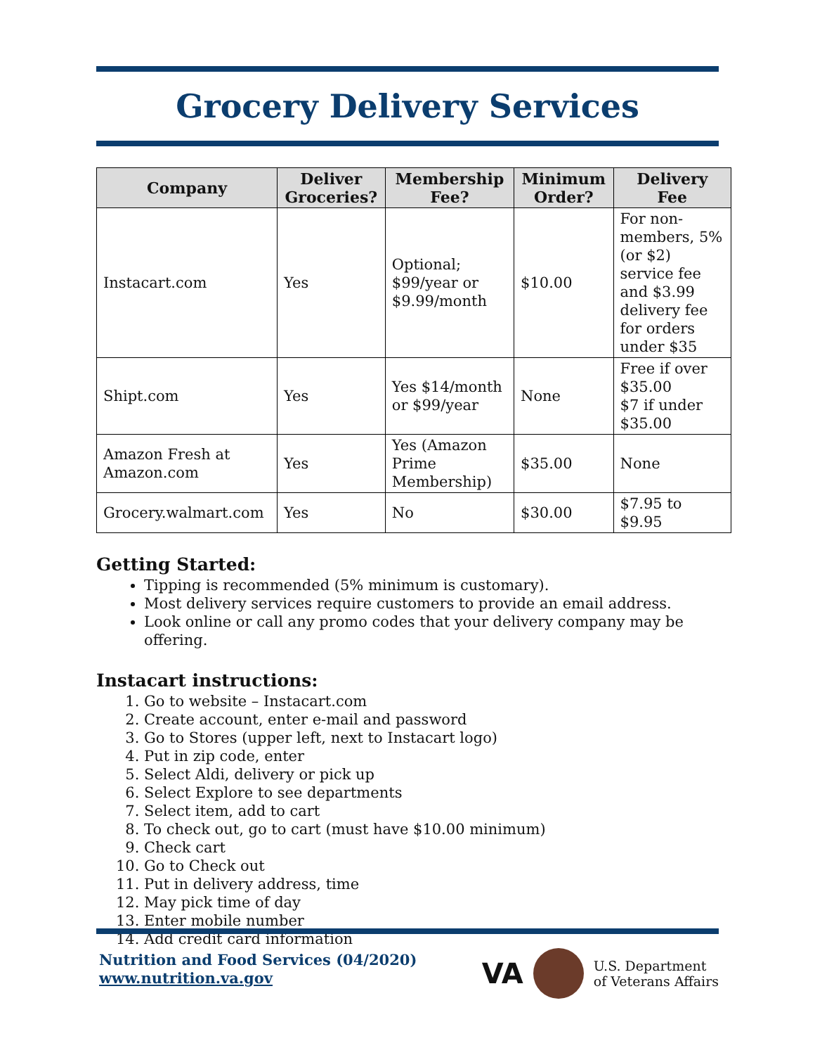Grocery Delivery Services
| Company | Deliver Groceries? | Membership Fee? | Minimum Order? | Delivery Fee |
| --- | --- | --- | --- | --- |
| Instacart.com | Yes | Optional; $99/year or $9.99/month | $10.00 | For non-members, 5% (or $2) service fee and $3.99 delivery fee for orders under $35 |
| Shipt.com | Yes | Yes $14/month or $99/year | None | Free if over $35.00 $7 if under $35.00 |
| Amazon Fresh at Amazon.com | Yes | Yes (Amazon Prime Membership) | $35.00 | None |
| Grocery.walmart.com | Yes | No | $30.00 | $7.95 to $9.95 |
Getting Started:
Tipping is recommended (5% minimum is customary).
Most delivery services require customers to provide an email address.
Look online or call any promo codes that your delivery company may be offering.
Instacart instructions:
1. Go to website – Instacart.com
2. Create account, enter e-mail and password
3. Go to Stores (upper left, next to Instacart logo)
4. Put in zip code, enter
5. Select Aldi, delivery or pick up
6. Select Explore to see departments
7. Select item, add to cart
8. To check out, go to cart (must have $10.00 minimum)
9. Check cart
10. Go to Check out
11. Put in delivery address, time
12. May pick time of day
13. Enter mobile number
14. Add credit card information
Nutrition and Food Services (04/2020)
www.nutrition.va.gov
VA U.S. Department
of Veterans Affairs